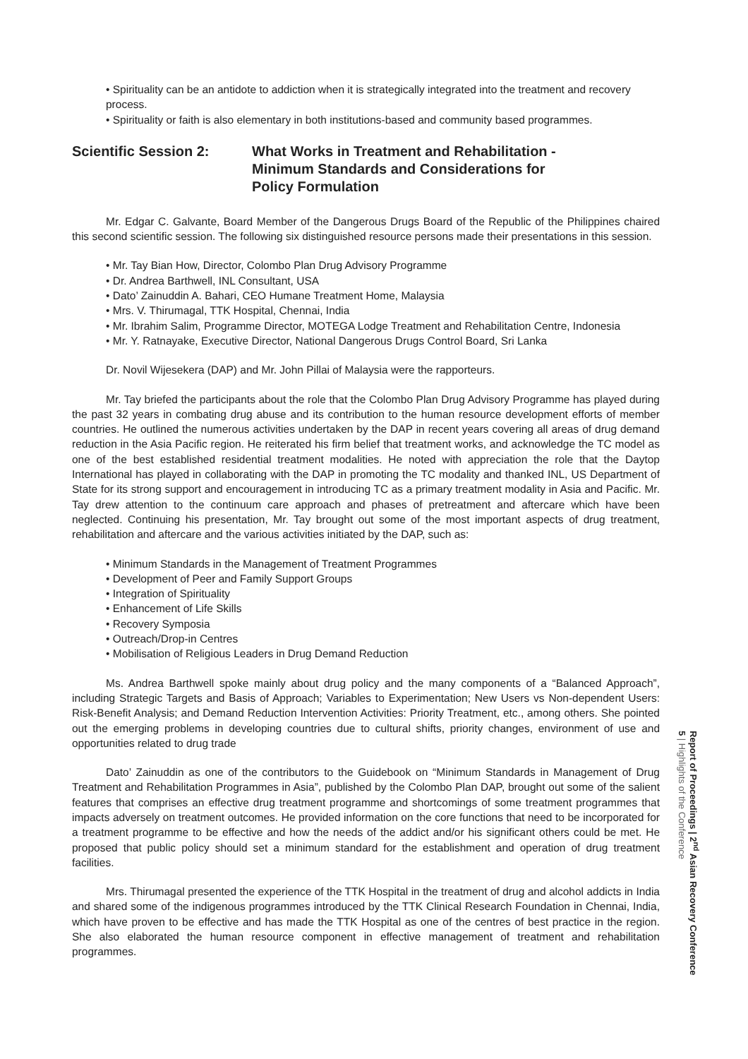• Spirituality can be an antidote to addiction when it is strategically integrated into the treatment and recovery process.
• Spirituality or faith is also elementary in both institutions-based and community based programmes.
Scientific Session 2: What Works in Treatment and Rehabilitation -
Minimum Standards and Considerations for
Policy Formulation
Mr. Edgar C. Galvante, Board Member of the Dangerous Drugs Board of the Republic of the Philippines chaired this second scientific session. The following six distinguished resource persons made their presentations in this session.
• Mr. Tay Bian How, Director, Colombo Plan Drug Advisory Programme
• Dr. Andrea Barthwell, INL Consultant, USA
• Dato’ Zainuddin A. Bahari, CEO Humane Treatment Home, Malaysia
• Mrs. V. Thirumagal, TTK Hospital, Chennai, India
• Mr. Ibrahim Salim, Programme Director, MOTEGA Lodge Treatment and Rehabilitation Centre, Indonesia
• Mr. Y. Ratnayake, Executive Director, National Dangerous Drugs Control Board, Sri Lanka
Dr. Novil Wijesekera (DAP) and Mr. John Pillai of Malaysia were the rapporteurs.
Mr. Tay briefed the participants about the role that the Colombo Plan Drug Advisory Programme has played during the past 32 years in combating drug abuse and its contribution to the human resource development efforts of member countries. He outlined the numerous activities undertaken by the DAP in recent years covering all areas of drug demand reduction in the Asia Pacific region. He reiterated his firm belief that treatment works, and acknowledge the TC model as one of the best established residential treatment modalities. He noted with appreciation the role that the Daytop International has played in collaborating with the DAP in promoting the TC modality and thanked INL, US Department of State for its strong support and encouragement in introducing TC as a primary treatment modality in Asia and Pacific. Mr. Tay drew attention to the continuum care approach and phases of pretreatment and aftercare which have been neglected. Continuing his presentation, Mr. Tay brought out some of the most important aspects of drug treatment, rehabilitation and aftercare and the various activities initiated by the DAP, such as:
• Minimum Standards in the Management of Treatment Programmes
• Development of Peer and Family Support Groups
• Integration of Spirituality
• Enhancement of Life Skills
• Recovery Symposia
• Outreach/Drop-in Centres
• Mobilisation of Religious Leaders in Drug Demand Reduction
Ms. Andrea Barthwell spoke mainly about drug policy and the many components of a “Balanced Approach”, including Strategic Targets and Basis of Approach; Variables to Experimentation; New Users vs Non-dependent Users: Risk-Benefit Analysis; and Demand Reduction Intervention Activities: Priority Treatment, etc., among others. She pointed out the emerging problems in developing countries due to cultural shifts, priority changes, environment of use and opportunities related to drug trade
Dato’ Zainuddin as one of the contributors to the Guidebook on “Minimum Standards in Management of Drug Treatment and Rehabilitation Programmes in Asia”, published by the Colombo Plan DAP, brought out some of the salient features that comprises an effective drug treatment programme and shortcomings of some treatment programmes that impacts adversely on treatment outcomes. He provided information on the core functions that need to be incorporated for a treatment programme to be effective and how the needs of the addict and/or his significant others could be met. He proposed that public policy should set a minimum standard for the establishment and operation of drug treatment facilities.
Mrs. Thirumagal presented the experience of the TTK Hospital in the treatment of drug and alcohol addicts in India and shared some of the indigenous programmes introduced by the TTK Clinical Research Foundation in Chennai, India, which have proven to be effective and has made the TTK Hospital as one of the centres of best practice in the region. She also elaborated the human resource component in effective management of treatment and rehabilitation programmes.
Report of Proceedings | 2<sup>nd</sup> Asian Recovery Conference
5 | Highlights of the Conference